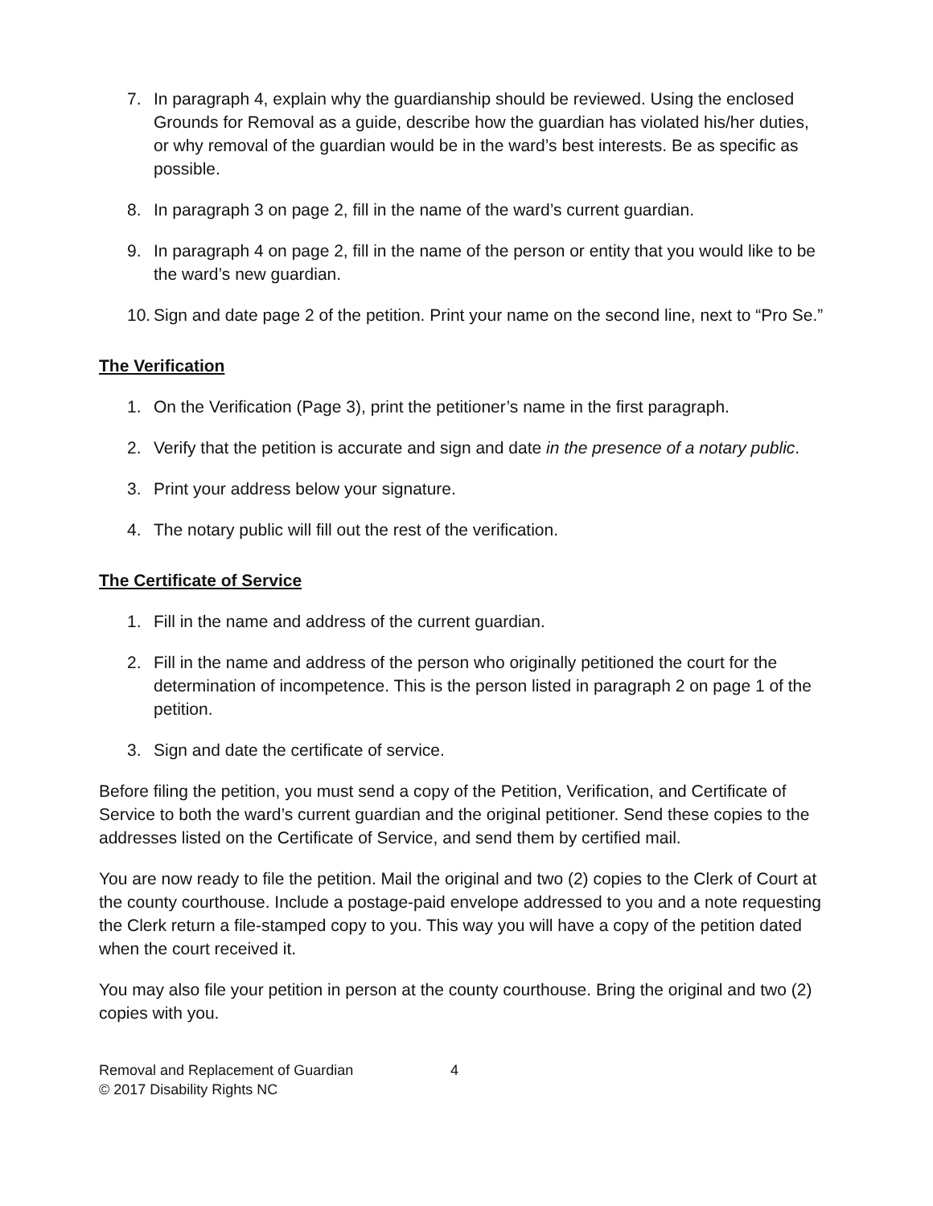7. In paragraph 4, explain why the guardianship should be reviewed. Using the enclosed Grounds for Removal as a guide, describe how the guardian has violated his/her duties, or why removal of the guardian would be in the ward’s best interests. Be as specific as possible.
8. In paragraph 3 on page 2, fill in the name of the ward’s current guardian.
9. In paragraph 4 on page 2, fill in the name of the person or entity that you would like to be the ward’s new guardian.
10. Sign and date page 2 of the petition. Print your name on the second line, next to “Pro Se.”
The Verification
1. On the Verification (Page 3), print the petitioner’s name in the first paragraph.
2. Verify that the petition is accurate and sign and date in the presence of a notary public.
3. Print your address below your signature.
4. The notary public will fill out the rest of the verification.
The Certificate of Service
1. Fill in the name and address of the current guardian.
2. Fill in the name and address of the person who originally petitioned the court for the determination of incompetence. This is the person listed in paragraph 2 on page 1 of the petition.
3. Sign and date the certificate of service.
Before filing the petition, you must send a copy of the Petition, Verification, and Certificate of Service to both the ward’s current guardian and the original petitioner. Send these copies to the addresses listed on the Certificate of Service, and send them by certified mail.
You are now ready to file the petition. Mail the original and two (2) copies to the Clerk of Court at the county courthouse. Include a postage-paid envelope addressed to you and a note requesting the Clerk return a file-stamped copy to you. This way you will have a copy of the petition dated when the court received it.
You may also file your petition in person at the county courthouse. Bring the original and two (2) copies with you.
Removal and Replacement of Guardian
© 2017 Disability Rights NC
4